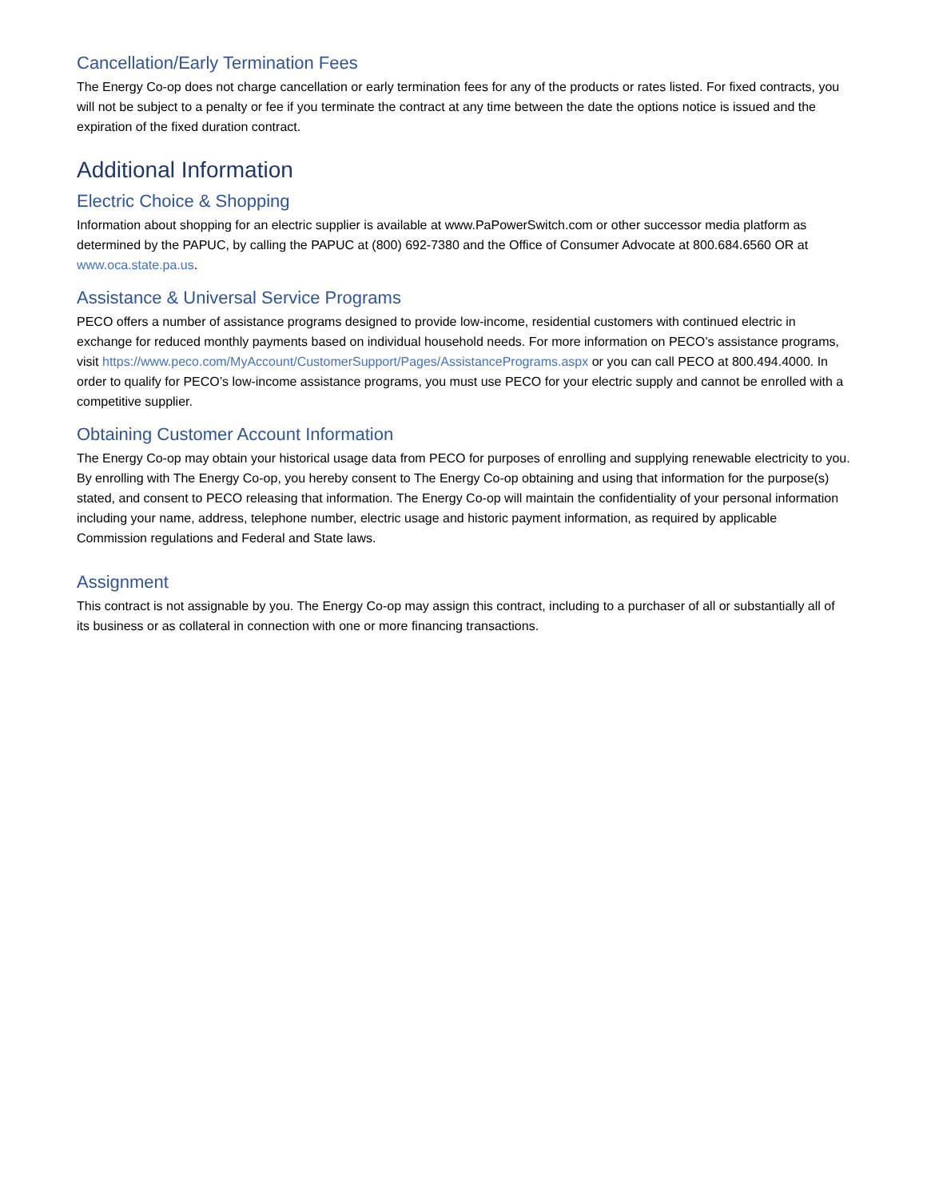Cancellation/Early Termination Fees
The Energy Co-op does not charge cancellation or early termination fees for any of the products or rates listed. For fixed contracts, you will not be subject to a penalty or fee if you terminate the contract at any time between the date the options notice is issued and the expiration of the fixed duration contract.
Additional Information
Electric Choice & Shopping
Information about shopping for an electric supplier is available at www.PaPowerSwitch.com or other successor media platform as determined by the PAPUC, by calling the PAPUC at (800) 692-7380 and the Office of Consumer Advocate at 800.684.6560 OR at www.oca.state.pa.us.
Assistance & Universal Service Programs
PECO offers a number of assistance programs designed to provide low-income, residential customers with continued electric in exchange for reduced monthly payments based on individual household needs. For more information on PECO’s assistance programs, visit https://www.peco.com/MyAccount/CustomerSupport/Pages/AssistancePrograms.aspx or you can call PECO at 800.494.4000. In order to qualify for PECO’s low-income assistance programs, you must use PECO for your electric supply and cannot be enrolled with a competitive supplier.
Obtaining Customer Account Information
The Energy Co-op may obtain your historical usage data from PECO for purposes of enrolling and supplying renewable electricity to you. By enrolling with The Energy Co-op, you hereby consent to The Energy Co-op obtaining and using that information for the purpose(s) stated, and consent to PECO releasing that information. The Energy Co-op will maintain the confidentiality of your personal information including your name, address, telephone number, electric usage and historic payment information, as required by applicable Commission regulations and Federal and State laws.
Assignment
This contract is not assignable by you. The Energy Co-op may assign this contract, including to a purchaser of all or substantially all of its business or as collateral in connection with one or more financing transactions.